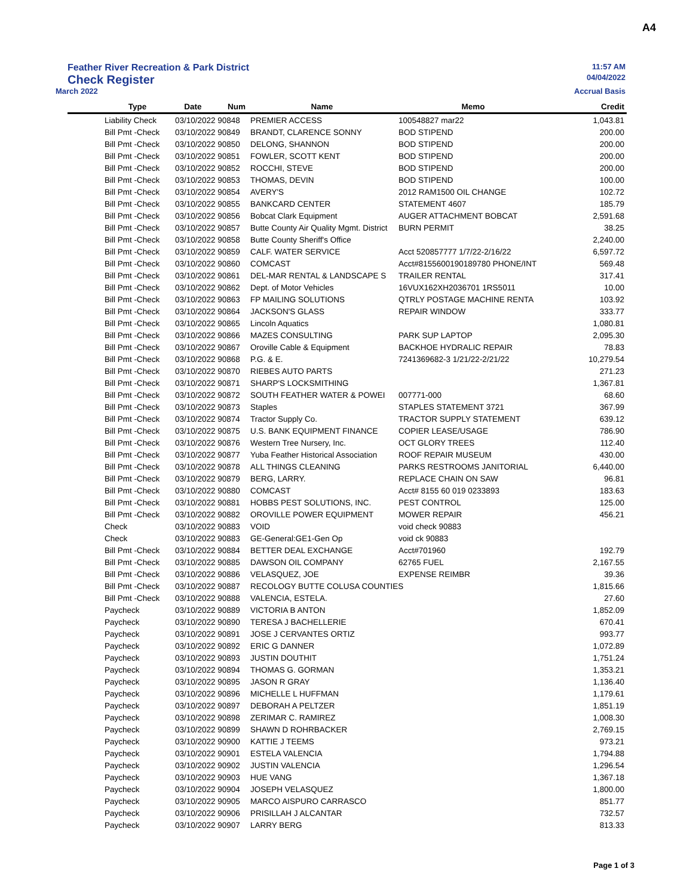A4
Feather River Recreation & Park District 11:57 AM
Check Register 04/04/2022
March 2022 Accrual Basis
| | Type | Date | Num | Name | Memo | Credit |
| --- | --- | --- | --- | --- | --- | --- |
| | Liability Check | 03/10/2022 90848 | | PREMIER ACCESS | 100548827 mar22 | 1,043.81 |
| | Bill Pmt -Check | 03/10/2022 90849 | | BRANDT, CLARENCE SONNY | BOD STIPEND | 200.00 |
| | Bill Pmt -Check | 03/10/2022 90850 | | DELONG, SHANNON | BOD STIPEND | 200.00 |
| | Bill Pmt -Check | 03/10/2022 90851 | | FOWLER, SCOTT KENT | BOD STIPEND | 200.00 |
| | Bill Pmt -Check | 03/10/2022 90852 | | ROCCHI, STEVE | BOD STIPEND | 200.00 |
| | Bill Pmt -Check | 03/10/2022 90853 | | THOMAS, DEVIN | BOD STIPEND | 100.00 |
| | Bill Pmt -Check | 03/10/2022 90854 | | AVERY'S | 2012 RAM1500 OIL CHANGE | 102.72 |
| | Bill Pmt -Check | 03/10/2022 90855 | | BANKCARD CENTER | STATEMENT 4607 | 185.79 |
| | Bill Pmt -Check | 03/10/2022 90856 | | Bobcat Clark Equipment | AUGER ATTACHMENT BOBCAT | 2,591.68 |
| | Bill Pmt -Check | 03/10/2022 90857 | | Butte County Air Quality Mgmt. District | BURN PERMIT | 38.25 |
| | Bill Pmt -Check | 03/10/2022 90858 | | Butte County Sheriff's Office | | 2,240.00 |
| | Bill Pmt -Check | 03/10/2022 90859 | | CALF. WATER SERVICE | Acct 520857777 1/7/22-2/16/22 | 6,597.72 |
| | Bill Pmt -Check | 03/10/2022 90860 | | COMCAST | Acct#8155600190189780 PHONE/INT | 569.48 |
| | Bill Pmt -Check | 03/10/2022 90861 | | DEL-MAR RENTAL & LANDSCAPE S | TRAILER RENTAL | 317.41 |
| | Bill Pmt -Check | 03/10/2022 90862 | | Dept. of Motor Vehicles | 16VUX162XH2036701 1RS5011 | 10.00 |
| | Bill Pmt -Check | 03/10/2022 90863 | | FP MAILING SOLUTIONS | QTRLY POSTAGE MACHINE RENTA | 103.92 |
| | Bill Pmt -Check | 03/10/2022 90864 | | JACKSON'S GLASS | REPAIR WINDOW | 333.77 |
| | Bill Pmt -Check | 03/10/2022 90865 | | Lincoln Aquatics | | 1,080.81 |
| | Bill Pmt -Check | 03/10/2022 90866 | | MAZES CONSULTING | PARK SUP LAPTOP | 2,095.30 |
| | Bill Pmt -Check | 03/10/2022 90867 | | Oroville Cable & Equipment | BACKHOE HYDRALIC REPAIR | 78.83 |
| | Bill Pmt -Check | 03/10/2022 90868 | | P.G. & E. | 7241369682-3 1/21/22-2/21/22 | 10,279.54 |
| | Bill Pmt -Check | 03/10/2022 90870 | | RIEBES AUTO PARTS | | 271.23 |
| | Bill Pmt -Check | 03/10/2022 90871 | | SHARP'S LOCKSMITHING | | 1,367.81 |
| | Bill Pmt -Check | 03/10/2022 90872 | | SOUTH FEATHER WATER & POWEI | 007771-000 | 68.60 |
| | Bill Pmt -Check | 03/10/2022 90873 | | Staples | STAPLES STATEMENT 3721 | 367.99 |
| | Bill Pmt -Check | 03/10/2022 90874 | | Tractor Supply Co. | TRACTOR SUPPLY STATEMENT | 639.12 |
| | Bill Pmt -Check | 03/10/2022 90875 | | U.S. BANK EQUIPMENT FINANCE | COPIER LEASE/USAGE | 786.90 |
| | Bill Pmt -Check | 03/10/2022 90876 | | Western Tree Nursery, Inc. | OCT GLORY TREES | 112.40 |
| | Bill Pmt -Check | 03/10/2022 90877 | | Yuba Feather Historical Association | ROOF REPAIR MUSEUM | 430.00 |
| | Bill Pmt -Check | 03/10/2022 90878 | | ALL THINGS CLEANING | PARKS RESTROOMS JANITORIAL | 6,440.00 |
| | Bill Pmt -Check | 03/10/2022 90879 | | BERG, LARRY. | REPLACE CHAIN ON SAW | 96.81 |
| | Bill Pmt -Check | 03/10/2022 90880 | | COMCAST | Acct# 8155 60 019 0233893 | 183.63 |
| | Bill Pmt -Check | 03/10/2022 90881 | | HOBBS PEST SOLUTIONS, INC. | PEST CONTROL | 125.00 |
| | Bill Pmt -Check | 03/10/2022 90882 | | OROVILLE POWER EQUIPMENT | MOWER REPAIR | 456.21 |
| | Check | 03/10/2022 90883 | | VOID | void check 90883 | |
| | Check | 03/10/2022 90883 | | GE-General:GE1-Gen Op | void ck 90883 | |
| | Bill Pmt -Check | 03/10/2022 90884 | | BETTER DEAL EXCHANGE | Acct#701960 | 192.79 |
| | Bill Pmt -Check | 03/10/2022 90885 | | DAWSON OIL COMPANY | 62765 FUEL | 2,167.55 |
| | Bill Pmt -Check | 03/10/2022 90886 | | VELASQUEZ, JOE | EXPENSE REIMBR | 39.36 |
| | Bill Pmt -Check | 03/10/2022 90887 | | RECOLOGY BUTTE COLUSA COUNTIES | | 1,815.66 |
| | Bill Pmt -Check | 03/10/2022 90888 | | VALENCIA, ESTELA. | | 27.60 |
| | Paycheck | 03/10/2022 90889 | | VICTORIA B ANTON | | 1,852.09 |
| | Paycheck | 03/10/2022 90890 | | TERESA J BACHELLERIE | | 670.41 |
| | Paycheck | 03/10/2022 90891 | | JOSE J CERVANTES ORTIZ | | 993.77 |
| | Paycheck | 03/10/2022 90892 | | ERIC G DANNER | | 1,072.89 |
| | Paycheck | 03/10/2022 90893 | | JUSTIN DOUTHIT | | 1,751.24 |
| | Paycheck | 03/10/2022 90894 | | THOMAS G. GORMAN | | 1,353.21 |
| | Paycheck | 03/10/2022 90895 | | JASON R GRAY | | 1,136.40 |
| | Paycheck | 03/10/2022 90896 | | MICHELLE L HUFFMAN | | 1,179.61 |
| | Paycheck | 03/10/2022 90897 | | DEBORAH A PELTZER | | 1,851.19 |
| | Paycheck | 03/10/2022 90898 | | ZERIMAR C. RAMIREZ | | 1,008.30 |
| | Paycheck | 03/10/2022 90899 | | SHAWN D ROHRBACKER | | 2,769.15 |
| | Paycheck | 03/10/2022 90900 | | KATTIE J TEEMS | | 973.21 |
| | Paycheck | 03/10/2022 90901 | | ESTELA VALENCIA | | 1,794.88 |
| | Paycheck | 03/10/2022 90902 | | JUSTIN VALENCIA | | 1,296.54 |
| | Paycheck | 03/10/2022 90903 | | HUE VANG | | 1,367.18 |
| | Paycheck | 03/10/2022 90904 | | JOSEPH VELASQUEZ | | 1,800.00 |
| | Paycheck | 03/10/2022 90905 | | MARCO AISPURO CARRASCO | | 851.77 |
| | Paycheck | 03/10/2022 90906 | | PRISILLAH J ALCANTAR | | 732.57 |
| | Paycheck | 03/10/2022 90907 | | LARRY BERG | | 813.33 |
Page 1 of 3